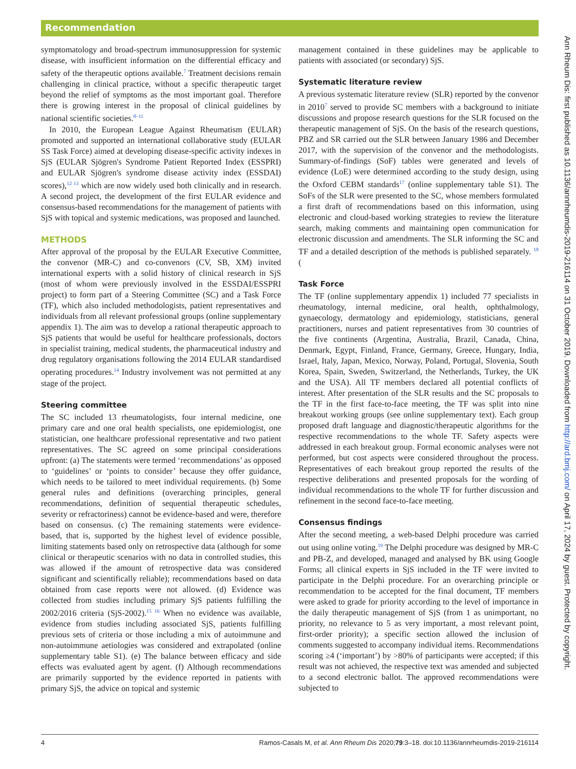Recommendation
symptomatology and broad-spectrum immunosuppression for systemic disease, with insufficient information on the differential efficacy and safety of the therapeutic options available.<sup>7</sup> Treatment decisions remain challenging in clinical practice, without a specific therapeutic target beyond the relief of symptoms as the most important goal. Therefore there is growing interest in the proposal of clinical guidelines by national scientific societies.<sup>8–11</sup>
In 2010, the European League Against Rheumatism (EULAR) promoted and supported an international collaborative study (EULAR SS Task Force) aimed at developing disease-specific activity indexes in SjS (EULAR Sjögren's Syndrome Patient Reported Index (ESSPRI) and EULAR Sjögren's syndrome disease activity index (ESSDAI) scores),<sup>12 13</sup> which are now widely used both clinically and in research. A second project, the development of the first EULAR evidence and consensus-based recommendations for the management of patients with SjS with topical and systemic medications, was proposed and launched.
METHODS
After approval of the proposal by the EULAR Executive Committee, the convenor (MR-C) and co-convenors (CV, SB, XM) invited international experts with a solid history of clinical research in SjS (most of whom were previously involved in the ESSDAI/ESSPRI project) to form part of a Steering Committee (SC) and a Task Force (TF), which also included methodologists, patient representatives and individuals from all relevant professional groups (online supplementary appendix 1). The aim was to develop a rational therapeutic approach to SjS patients that would be useful for healthcare professionals, doctors in specialist training, medical students, the pharmaceutical industry and drug regulatory organisations following the 2014 EULAR standardised operating procedures.<sup>14</sup> Industry involvement was not permitted at any stage of the project.
Steering committee
The SC included 13 rheumatologists, four internal medicine, one primary care and one oral health specialists, one epidemiologist, one statistician, one healthcare professional representative and two patient representatives. The SC agreed on some principal considerations upfront: (a) The statements were termed ‘recommendations’ as opposed to ‘guidelines’ or ‘points to consider’ because they offer guidance, which needs to be tailored to meet individual requirements. (b) Some general rules and definitions (overarching principles, general recommendations, definition of sequential therapeutic schedules, severity or refractoriness) cannot be evidence-based and were, therefore based on consensus. (c) The remaining statements were evidence-based, that is, supported by the highest level of evidence possible, limiting statements based only on retrospective data (although for some clinical or therapeutic scenarios with no data in controlled studies, this was allowed if the amount of retrospective data was considered significant and scientifically reliable); recommendations based on data obtained from case reports were not allowed. (d) Evidence was collected from studies including primary SjS patients fulfilling the 2002/2016 criteria (SjS-2002).<sup>15 16</sup> When no evidence was available, evidence from studies including associated SjS, patients fulfilling previous sets of criteria or those including a mix of autoimmune and non-autoimmune aetiologies was considered and extrapolated (online supplementary table S1). (e) The balance between efficacy and side effects was evaluated agent by agent. (f) Although recommendations are primarily supported by the evidence reported in patients with primary SjS, the advice on topical and systemic
management contained in these guidelines may be applicable to patients with associated (or secondary) SjS.
Systematic literature review
A previous systematic literature review (SLR) reported by the convenor in 2010<sup>7</sup> served to provide SC members with a background to initiate discussions and propose research questions for the SLR focused on the therapeutic management of SjS. On the basis of the research questions, PBZ and SR carried out the SLR between January 1986 and December 2017, with the supervision of the convenor and the methodologists. Summary-of-findings (SoF) tables were generated and levels of evidence (LoE) were determined according to the study design, using the Oxford CEBM standards<sup>17</sup> (online supplementary table S1). The SoFs of the SLR were presented to the SC, whose members formulated a first draft of recommendations based on this information, using electronic and cloud-based working strategies to review the literature search, making comments and maintaining open communication for electronic discussion and amendments. The SLR informing the SC and TF and a detailed description of the methods is published separately. <sup>18</sup> (
Task Force
The TF (online supplementary appendix 1) included 77 specialists in rheumatology, internal medicine, oral health, ophthalmology, gynaecology, dermatology and epidemiology, statisticians, general practitioners, nurses and patient representatives from 30 countries of the five continents (Argentina, Australia, Brazil, Canada, China, Denmark, Egypt, Finland, France, Germany, Greece, Hungary, India, Israel, Italy, Japan, Mexico, Norway, Poland, Portugal, Slovenia, South Korea, Spain, Sweden, Switzerland, the Netherlands, Turkey, the UK and the USA). All TF members declared all potential conflicts of interest. After presentation of the SLR results and the SC proposals to the TF in the first face-to-face meeting, the TF was split into nine breakout working groups (see online supplementary text). Each group proposed draft language and diagnostic/therapeutic algorithms for the respective recommendations to the whole TF. Safety aspects were addressed in each breakout group. Formal economic analyses were not performed, but cost aspects were considered throughout the process. Representatives of each breakout group reported the results of the respective deliberations and presented proposals for the wording of individual recommendations to the whole TF for further discussion and refinement in the second face-to-face meeting.
Consensus findings
After the second meeting, a web-based Delphi procedure was carried out using online voting.<sup>19</sup> The Delphi procedure was designed by MR-C and PB-Z, and developed, managed and analysed by BK using Google Forms; all clinical experts in SjS included in the TF were invited to participate in the Delphi procedure. For an overarching principle or recommendation to be accepted for the final document, TF members were asked to grade for priority according to the level of importance in the daily therapeutic management of SjS (from 1 as unimportant, no priority, no relevance to 5 as very important, a most relevant point, first-order priority); a specific section allowed the inclusion of comments suggested to accompany individual items. Recommendations scoring ≥4 (‘important’) by >80% of participants were accepted; if this result was not achieved, the respective text was amended and subjected to a second electronic ballot. The approved recommendations were subjected to
Ann Rheum Dis: first published as 10.1136/annrheumdis-2019-216114 on 31 October 2019. Downloaded from http://ard.bmj.com/ on April 17, 2024 by guest. Protected by copyright.
4 Ramos-Casals M, et al. Ann Rheum Dis 2020;79:3–18. doi:10.1136/annrheumdis-2019-216114